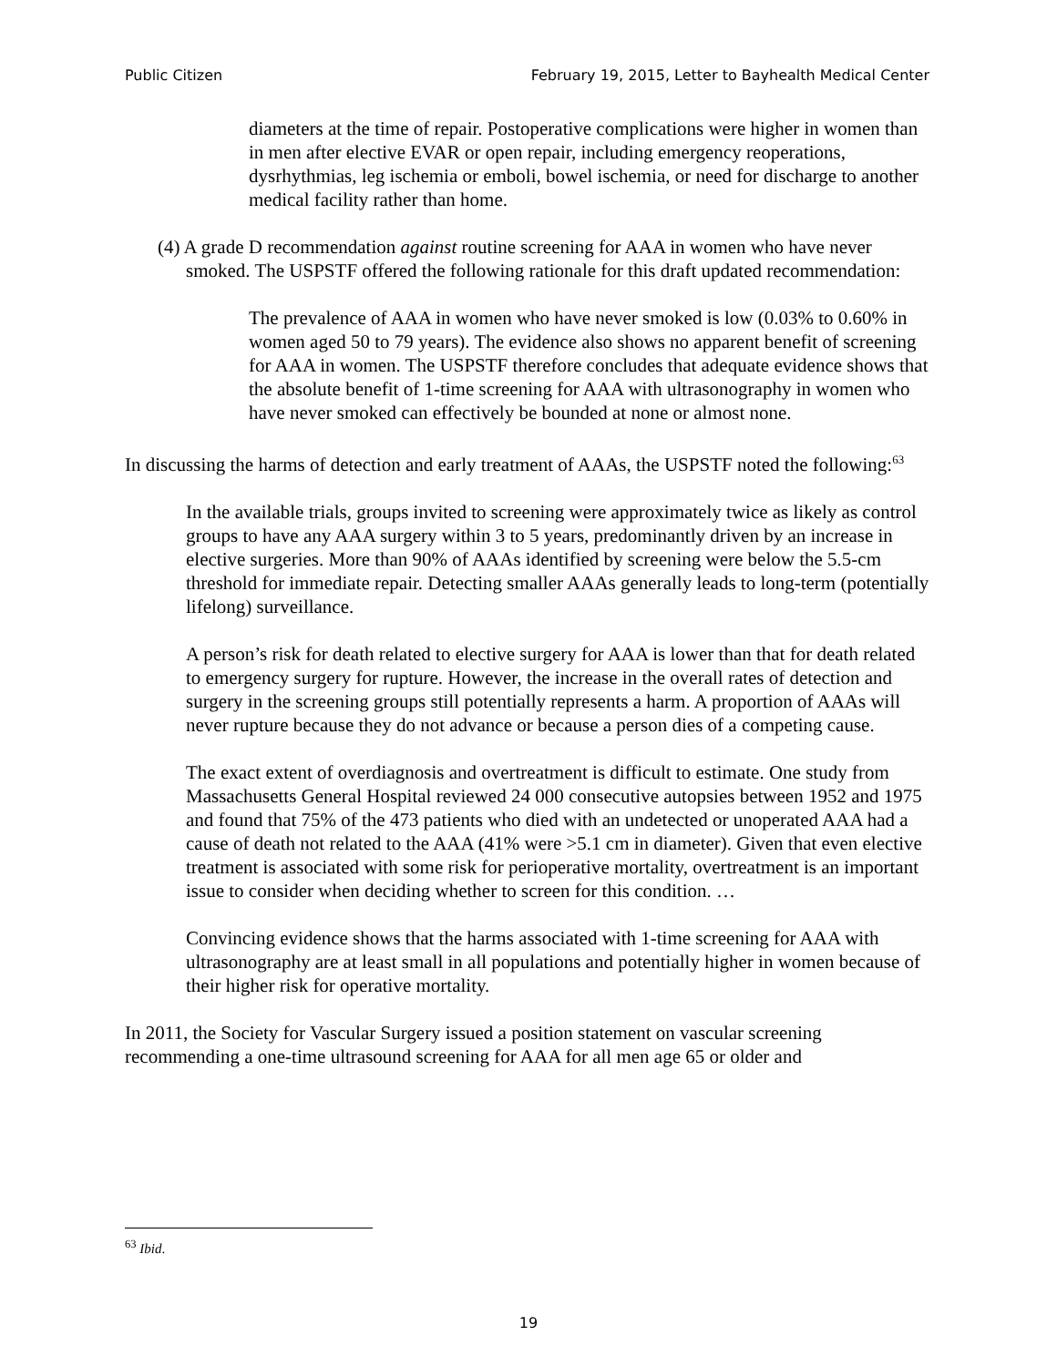Public Citizen February 19, 2015, Letter to Bayhealth Medical Center
diameters at the time of repair. Postoperative complications were higher in women than in men after elective EVAR or open repair, including emergency reoperations, dysrhythmias, leg ischemia or emboli, bowel ischemia, or need for discharge to another medical facility rather than home.
(4) A grade D recommendation against routine screening for AAA in women who have never smoked. The USPSTF offered the following rationale for this draft updated recommendation:
The prevalence of AAA in women who have never smoked is low (0.03% to 0.60% in women aged 50 to 79 years). The evidence also shows no apparent benefit of screening for AAA in women. The USPSTF therefore concludes that adequate evidence shows that the absolute benefit of 1-time screening for AAA with ultrasonography in women who have never smoked can effectively be bounded at none or almost none.
In discussing the harms of detection and early treatment of AAAs, the USPSTF noted the following:<sup>63</sup>
In the available trials, groups invited to screening were approximately twice as likely as control groups to have any AAA surgery within 3 to 5 years, predominantly driven by an increase in elective surgeries. More than 90% of AAAs identified by screening were below the 5.5-cm threshold for immediate repair. Detecting smaller AAAs generally leads to long-term (potentially lifelong) surveillance.
A person’s risk for death related to elective surgery for AAA is lower than that for death related to emergency surgery for rupture. However, the increase in the overall rates of detection and surgery in the screening groups still potentially represents a harm. A proportion of AAAs will never rupture because they do not advance or because a person dies of a competing cause.
The exact extent of overdiagnosis and overtreatment is difficult to estimate. One study from Massachusetts General Hospital reviewed 24 000 consecutive autopsies between 1952 and 1975 and found that 75% of the 473 patients who died with an undetected or unoperated AAA had a cause of death not related to the AAA (41% were >5.1 cm in diameter). Given that even elective treatment is associated with some risk for perioperative mortality, overtreatment is an important issue to consider when deciding whether to screen for this condition. …
Convincing evidence shows that the harms associated with 1-time screening for AAA with ultrasonography are at least small in all populations and potentially higher in women because of their higher risk for operative mortality.
In 2011, the Society for Vascular Surgery issued a position statement on vascular screening recommending a one-time ultrasound screening for AAA for all men age 65 or older and
<sup>63</sup> Ibid.
19